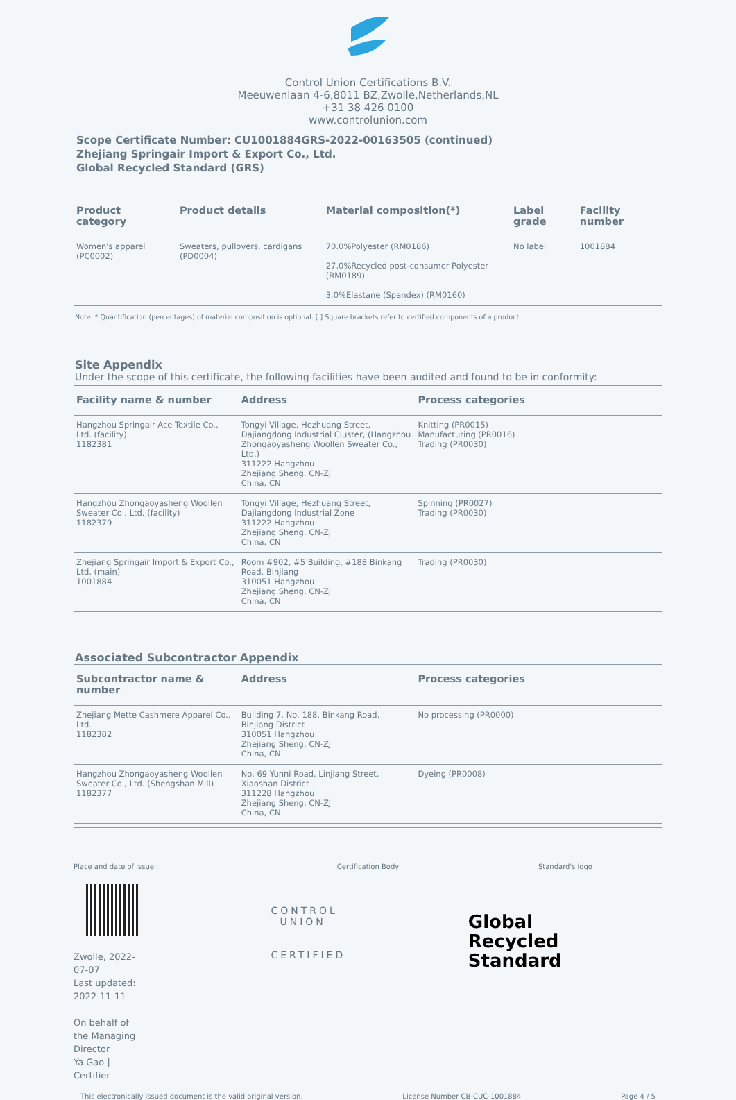Control Union Certifications B.V.
Meeuwenlaan 4-6,8011 BZ,Zwolle,Netherlands,NL
+31 38 426 0100
www.controlunion.com
Scope Certificate Number: CU1001884GRS-2022-00163505 (continued)
Zhejiang Springair Import & Export Co., Ltd.
Global Recycled Standard (GRS)
| Product category | Product details | Material composition(*) | Label grade | Facility number |
| --- | --- | --- | --- | --- |
| Women's apparel (PC0002) | Sweaters, pullovers, cardigans (PD0004) | 70.0%Polyester (RM0186) 27.0%Recycled post-consumer Polyester (RM0189) 3.0%Elastane (Spandex) (RM0160) | No label | 1001884 |
Note: * Quantification (percentages) of material composition is optional. [ ] Square brackets refer to certified components of a product.
Site Appendix
Under the scope of this certificate, the following facilities have been audited and found to be in conformity:
| Facility name & number | Address | Process categories |
| --- | --- | --- |
| Hangzhou Springair Ace Textile Co., Ltd. (facility) 1182381 | Tongyi Village, Hezhuang Street, Dajiangdong Industrial Cluster, (Hangzhou Zhongaoyasheng Woollen Sweater Co., Ltd.) 311222 Hangzhou Zhejiang Sheng, CN-ZJ China, CN | Knitting (PR0015) Manufacturing (PR0016) Trading (PR0030) |
| Hangzhou Zhongaoyasheng Woollen Sweater Co., Ltd. (facility) 1182379 | Tongyi Village, Hezhuang Street, Dajiangdong Industrial Zone 311222 Hangzhou Zhejiang Sheng, CN-ZJ China, CN | Spinning (PR0027) Trading (PR0030) |
| Zhejiang Springair Import & Export Co., Ltd. (main) 1001884 | Room #902, #5 Building, #188 Binkang Road, Binjiang 310051 Hangzhou Zhejiang Sheng, CN-ZJ China, CN | Trading (PR0030) |
Associated Subcontractor Appendix
| Subcontractor name & number | Address | Process categories |
| --- | --- | --- |
| Zhejiang Mette Cashmere Apparel Co., Ltd. 1182382 | Building 7, No. 188, Binkang Road, Binjiang District 310051 Hangzhou Zhejiang Sheng, CN-ZJ China, CN | No processing (PR0000) |
| Hangzhou Zhongaoyasheng Woollen Sweater Co., Ltd. (Shengshan Mill) 1182377 | No. 69 Yunni Road, Linjiang Street, Xiaoshan District 311228 Hangzhou Zhejiang Sheng, CN-ZJ China, CN | Dyeing (PR0008) |
Place and date of issue:
Zwolle, 2022-07-07
Last updated: 2022-11-11
On behalf of the Managing Director
Ya Gao | Certifier
Certification Body
CONTROL UNION
CERTIFIED
Standard's logo
Global Recycled
Standard
This electronically issued document is the valid original version. License Number CB-CUC-1001884 Page 4 / 5